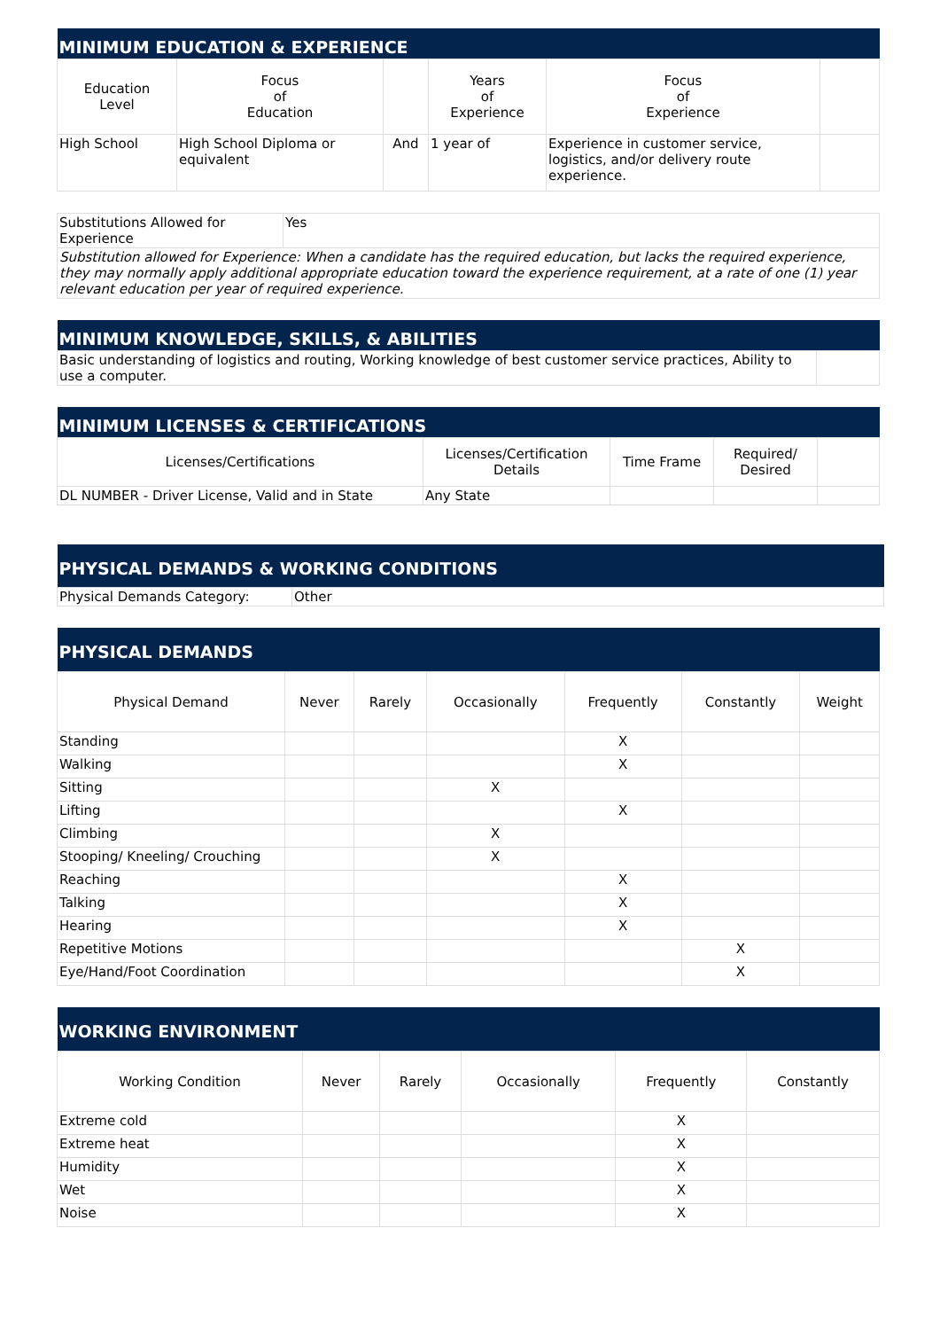| MINIMUM EDUCATION & EXPERIENCE | | | | | |
| Education Level | Focus of Education | | Years of Experience | Focus of Experience | |
| High School | High School Diploma or equivalent | And | 1 year of | Experience in customer service, logistics, and/or delivery route experience. | |
| Substitutions Allowed for Experience | Yes |
| Substitution allowed for Experience: When a candidate has the required education, but lacks the required experience, they may normally apply additional appropriate education toward the experience requirement, at a rate of one (1) year relevant education per year of required experience. | |
| MINIMUM KNOWLEDGE, SKILLS, & ABILITIES | |
| Basic understanding of logistics and routing, Working knowledge of best customer service practices, Ability to use a computer. | |
| MINIMUM LICENSES & CERTIFICATIONS | | | | |
| Licenses/Certifications | Licenses/Certification Details | Time Frame | Required/ Desired | |
| DL NUMBER - Driver License, Valid and in State | Any State | | | |
| PHYSICAL DEMANDS & WORKING CONDITIONS | |
| Physical Demands Category: | Other |
| PHYSICAL DEMANDS | | | | | | |
| Physical Demand | Never | Rarely | Occasionally | Frequently | Constantly | Weight |
| Standing | | | | X | | |
| Walking | | | | X | | |
| Sitting | | | X | | | |
| Lifting | | | | X | | |
| Climbing | | | X | | | |
| Stooping/ Kneeling/ Crouching | | | X | | | |
| Reaching | | | | X | | |
| Talking | | | | X | | |
| Hearing | | | | X | | |
| Repetitive Motions | | | | | X | |
| Eye/Hand/Foot Coordination | | | | | X | |
| WORKING ENVIRONMENT | | | | | |
| Working Condition | Never | Rarely | Occasionally | Frequently | Constantly |
| Extreme cold | | | | X | |
| Extreme heat | | | | X | |
| Humidity | | | | X | |
| Wet | | | | X | |
| Noise | | | | X | |